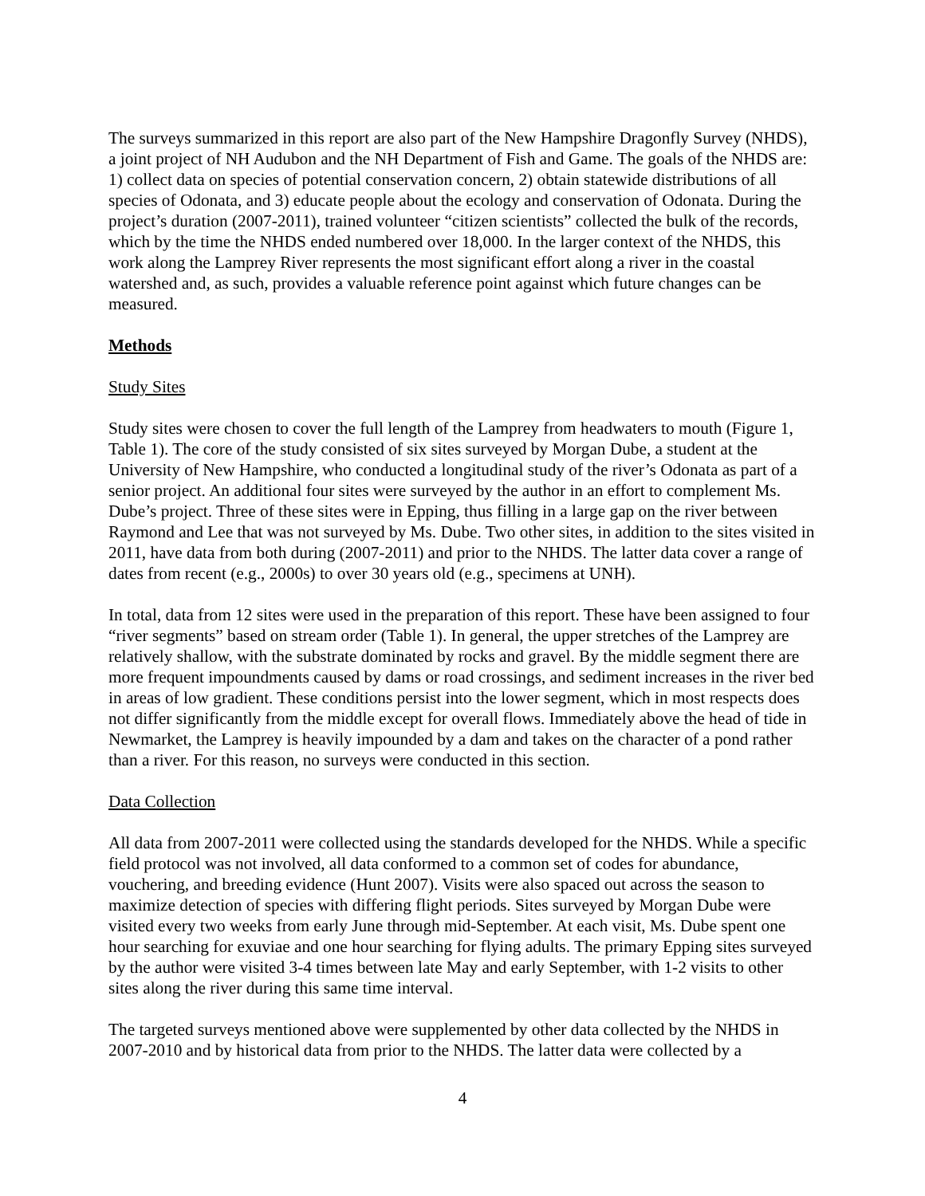The surveys summarized in this report are also part of the New Hampshire Dragonfly Survey (NHDS), a joint project of NH Audubon and the NH Department of Fish and Game. The goals of the NHDS are: 1) collect data on species of potential conservation concern, 2) obtain statewide distributions of all species of Odonata, and 3) educate people about the ecology and conservation of Odonata. During the project’s duration (2007-2011), trained volunteer “citizen scientists” collected the bulk of the records, which by the time the NHDS ended numbered over 18,000. In the larger context of the NHDS, this work along the Lamprey River represents the most significant effort along a river in the coastal watershed and, as such, provides a valuable reference point against which future changes can be measured.
Methods
Study Sites
Study sites were chosen to cover the full length of the Lamprey from headwaters to mouth (Figure 1, Table 1). The core of the study consisted of six sites surveyed by Morgan Dube, a student at the University of New Hampshire, who conducted a longitudinal study of the river’s Odonata as part of a senior project. An additional four sites were surveyed by the author in an effort to complement Ms. Dube’s project. Three of these sites were in Epping, thus filling in a large gap on the river between Raymond and Lee that was not surveyed by Ms. Dube. Two other sites, in addition to the sites visited in 2011, have data from both during (2007-2011) and prior to the NHDS. The latter data cover a range of dates from recent (e.g., 2000s) to over 30 years old (e.g., specimens at UNH).
In total, data from 12 sites were used in the preparation of this report. These have been assigned to four “river segments” based on stream order (Table 1). In general, the upper stretches of the Lamprey are relatively shallow, with the substrate dominated by rocks and gravel. By the middle segment there are more frequent impoundments caused by dams or road crossings, and sediment increases in the river bed in areas of low gradient. These conditions persist into the lower segment, which in most respects does not differ significantly from the middle except for overall flows. Immediately above the head of tide in Newmarket, the Lamprey is heavily impounded by a dam and takes on the character of a pond rather than a river. For this reason, no surveys were conducted in this section.
Data Collection
All data from 2007-2011 were collected using the standards developed for the NHDS. While a specific field protocol was not involved, all data conformed to a common set of codes for abundance, vouchering, and breeding evidence (Hunt 2007). Visits were also spaced out across the season to maximize detection of species with differing flight periods. Sites surveyed by Morgan Dube were visited every two weeks from early June through mid-September. At each visit, Ms. Dube spent one hour searching for exuviae and one hour searching for flying adults. The primary Epping sites surveyed by the author were visited 3-4 times between late May and early September, with 1-2 visits to other sites along the river during this same time interval.
The targeted surveys mentioned above were supplemented by other data collected by the NHDS in 2007-2010 and by historical data from prior to the NHDS. The latter data were collected by a
4